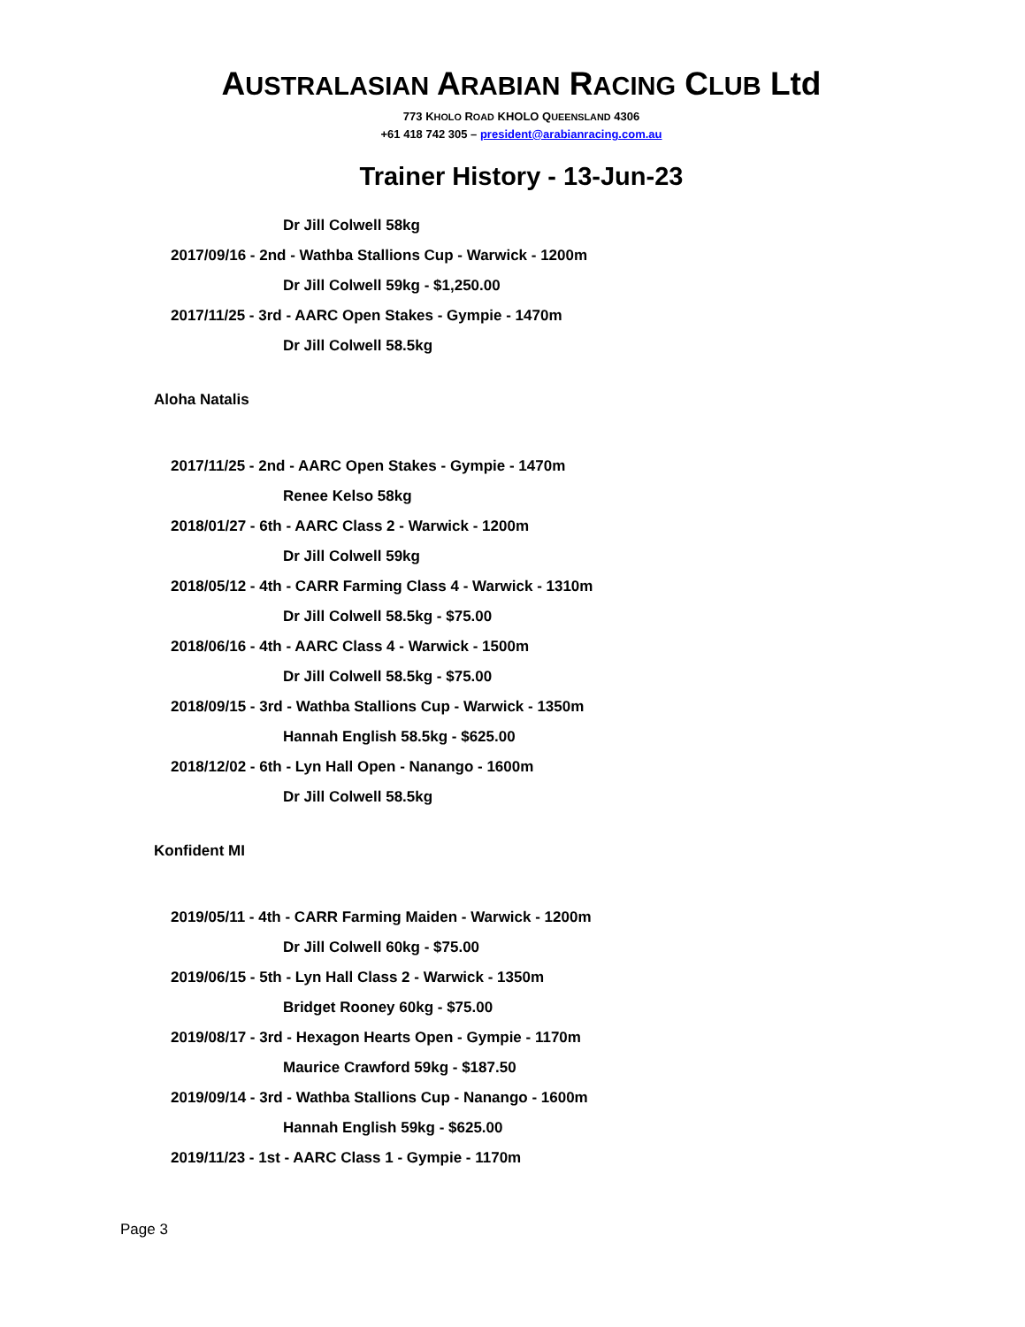AUSTRALASIAN ARABIAN RACING CLUB Ltd
773 KHOLO ROAD KHOLO QUEENSLAND 4306
+61 418 742 305 – president@arabianracing.com.au
Trainer History - 13-Jun-23
Dr Jill Colwell 58kg
2017/09/16 - 2nd - Wathba Stallions Cup - Warwick - 1200m
Dr Jill Colwell 59kg - $1,250.00
2017/11/25 - 3rd - AARC Open Stakes - Gympie - 1470m
Dr Jill Colwell 58.5kg
Aloha Natalis
2017/11/25 - 2nd - AARC Open Stakes - Gympie - 1470m
Renee Kelso 58kg
2018/01/27 - 6th - AARC Class 2 - Warwick - 1200m
Dr Jill Colwell 59kg
2018/05/12 - 4th - CARR Farming Class 4 - Warwick - 1310m
Dr Jill Colwell 58.5kg - $75.00
2018/06/16 - 4th - AARC Class 4 - Warwick - 1500m
Dr Jill Colwell 58.5kg - $75.00
2018/09/15 - 3rd - Wathba Stallions Cup - Warwick - 1350m
Hannah English 58.5kg - $625.00
2018/12/02 - 6th - Lyn Hall Open - Nanango - 1600m
Dr Jill Colwell 58.5kg
Konfident MI
2019/05/11 - 4th - CARR Farming Maiden - Warwick - 1200m
Dr Jill Colwell 60kg - $75.00
2019/06/15 - 5th - Lyn Hall Class 2 - Warwick - 1350m
Bridget Rooney 60kg - $75.00
2019/08/17 - 3rd - Hexagon Hearts Open - Gympie - 1170m
Maurice Crawford 59kg - $187.50
2019/09/14 - 3rd - Wathba Stallions Cup - Nanango - 1600m
Hannah English 59kg - $625.00
2019/11/23 - 1st - AARC Class 1 - Gympie - 1170m
Page 3